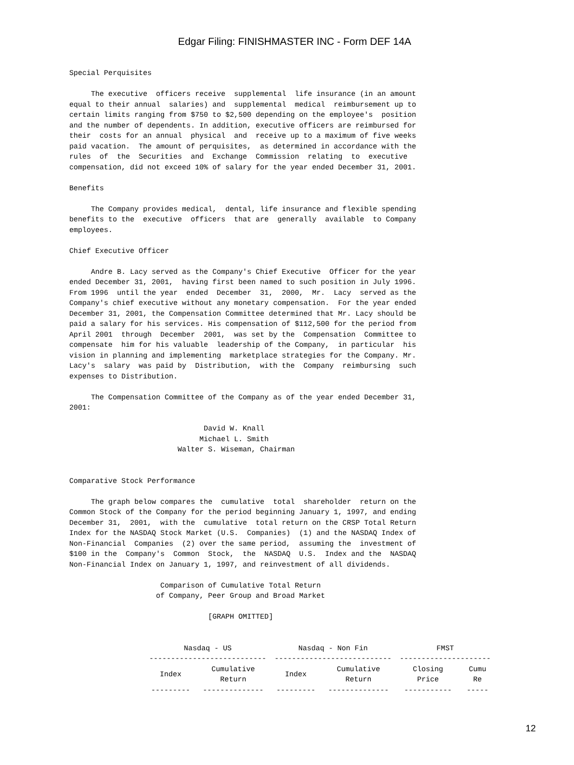Edgar Filing: FINISHMASTER INC - Form DEF 14A
Special Perquisites

     The executive  officers receive  supplemental  life insurance (in an amount
equal to their annual  salaries) and  supplemental  medical  reimbursement up to
certain limits ranging from $750 to $2,500 depending on the employee's  position
and the number of dependents. In addition, executive officers are reimbursed for
their  costs for an annual  physical  and  receive up to a maximum of five weeks
paid vacation.  The amount of perquisites,  as determined in accordance with the
rules  of  the  Securities  and  Exchange  Commission  relating  to  executive
compensation, did not exceed 10% of salary for the year ended December 31, 2001.

Benefits

     The Company provides medical,  dental, life insurance and flexible spending
benefits to the  executive  officers  that are  generally  available  to Company
employees.

Chief Executive Officer

     Andre B. Lacy served as the Company's Chief Executive  Officer for the year
ended December 31, 2001,  having first been named to such position in July 1996.
From 1996  until the year  ended  December  31,  2000,  Mr.  Lacy  served as the
Company's chief executive without any monetary compensation.  For the year ended
December 31, 2001, the Compensation Committee determined that Mr. Lacy should be
paid a salary for his services. His compensation of $112,500 for the period from
April 2001  through  December  2001,  was set by the  Compensation  Committee to
compensate  him for his valuable  leadership of the Company,  in particular  his
vision in planning and implementing  marketplace strategies for the Company. Mr.
Lacy's  salary  was paid by  Distribution,  with the  Company  reimbursing  such
expenses to Distribution.

     The Compensation Committee of the Company as of the year ended December 31,
2001:

                               David W. Knall
                              Michael L. Smith
                         Walter S. Wiseman, Chairman


Comparative Stock Performance

     The graph below compares the  cumulative  total  shareholder  return on the
Common Stock of the Company for the period beginning January 1, 1997, and ending
December 31,  2001,  with the  cumulative  total return on the CRSP Total Return
Index for the NASDAQ Stock Market (U.S.  Companies)  (1) and the NASDAQ Index of
Non-Financial  Companies  (2) over the same period,  assuming the  investment of
$100 in the  Company's  Common  Stock,  the  NASDAQ  U.S.  Index and the  NASDAQ
Non-Financial Index on January 1, 1997, and reinvestment of all dividends.

                     Comparison of Cumulative Total Return
                    of Company, Peer Group and Broad Market

                                [GRAPH OMITTED]
| Nasdaq - US | | Nasdaq - Non Fin | | FMST | |
| --- | --- | --- | --- | --- | --- |
| --------------------------- | | --------------------------- | | --------------------- | |
| Index | Cumulative Return | Index | Cumulative Return | Closing Price | Cumu Re |
| --------- | -------------- | --------- | -------------- | ----------- | ----- |
12